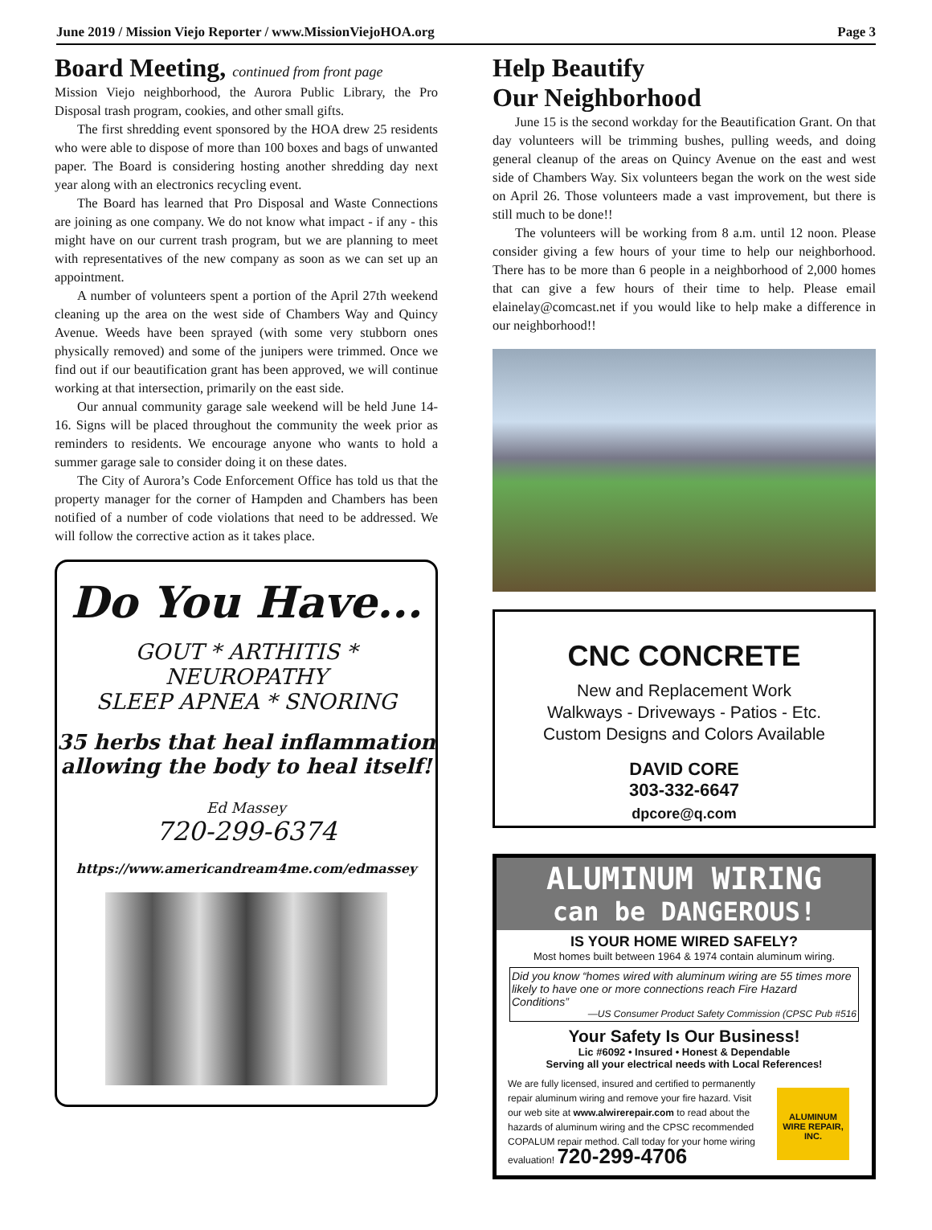June 2019 / Mission Viejo Reporter / www.MissionViejoHOA.org Page 3
Board Meeting, continued from front page
Mission Viejo neighborhood, the Aurora Public Library, the Pro Disposal trash program, cookies, and other small gifts.
The first shredding event sponsored by the HOA drew 25 residents who were able to dispose of more than 100 boxes and bags of unwanted paper. The Board is considering hosting another shredding day next year along with an electronics recycling event.
The Board has learned that Pro Disposal and Waste Connections are joining as one company. We do not know what impact - if any - this might have on our current trash program, but we are planning to meet with representatives of the new company as soon as we can set up an appointment.
A number of volunteers spent a portion of the April 27th weekend cleaning up the area on the west side of Chambers Way and Quincy Avenue. Weeds have been sprayed (with some very stubborn ones physically removed) and some of the junipers were trimmed. Once we find out if our beautification grant has been approved, we will continue working at that intersection, primarily on the east side.
Our annual community garage sale weekend will be held June 14-16. Signs will be placed throughout the community the week prior as reminders to residents. We encourage anyone who wants to hold a summer garage sale to consider doing it on these dates.
The City of Aurora’s Code Enforcement Office has told us that the property manager for the corner of Hampden and Chambers has been notified of a number of code violations that need to be addressed. We will follow the corrective action as it takes place.
Do You Have...
GOUT * ARTHITIS * NEUROPATHY
SLEEP APNEA * SNORING
35 herbs that heal inflammation
allowing the body to heal itself!
Ed Massey
720-299-6374
https://www.americandream4me.com/edmassey
Help Beautify
Our Neighborhood
June 15 is the second workday for the Beautification Grant. On that day volunteers will be trimming bushes, pulling weeds, and doing general cleanup of the areas on Quincy Avenue on the east and west side of Chambers Way. Six volunteers began the work on the west side on April 26. Those volunteers made a vast improvement, but there is still much to be done!!
The volunteers will be working from 8 a.m. until 12 noon. Please consider giving a few hours of your time to help our neighborhood. There has to be more than 6 people in a neighborhood of 2,000 homes that can give a few hours of their time to help. Please email elainelay@comcast.net if you would like to help make a difference in our neighborhood!!
CNC CONCRETE
New and Replacement Work
Walkways - Driveways - Patios - Etc.
Custom Designs and Colors Available
DAVID CORE
303-332-6647
dpcore@q.com
ALUMINUM WIRING
can be DANGEROUS!
IS YOUR HOME WIRED SAFELY?
Most homes built between 1964 & 1974 contain aluminum wiring.
Did you know “homes wired with aluminum wiring are 55 times more likely to have one or more connections reach Fire Hazard Conditions”
—US Consumer Product Safety Commission (CPSC Pub #516
Your Safety Is Our Business!
Lic #6092 • Insured • Honest & Dependable
Serving all your electrical needs with Local References!
We are fully licensed, insured and certified to permanently repair aluminum wiring and remove your fire hazard. Visit our web site at www.alwirerepair.com to read about the hazards of aluminum wiring and the CPSC recommended COPALUM repair method. Call today for your home wiring evaluation! 720-299-4706
ALUMINUM WIRE REPAIR, INC.